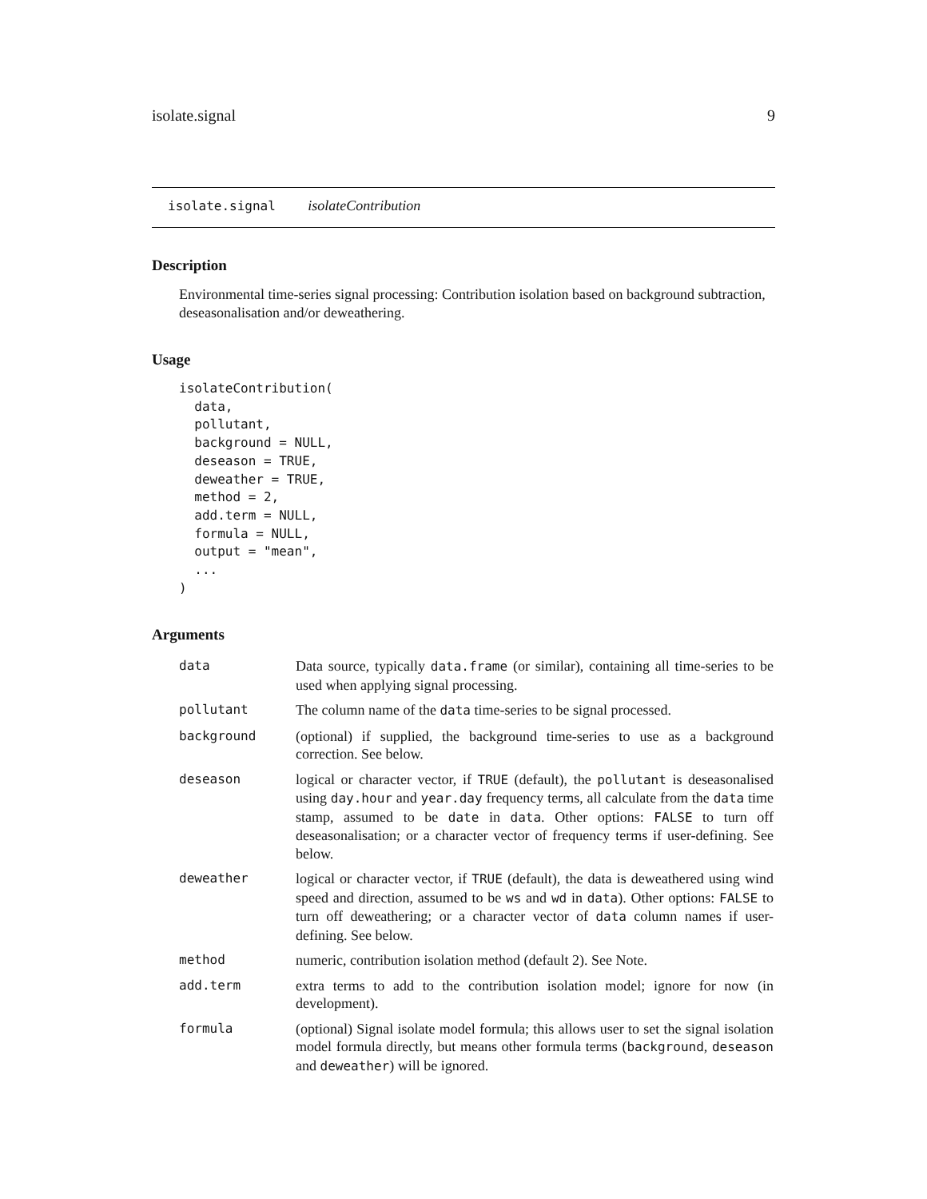isolate.signal 9
isolate.signal isolateContribution
Description
Environmental time-series signal processing: Contribution isolation based on background subtraction, deseasonalisation and/or deweathering.
Usage
isolateContribution(
  data,
  pollutant,
  background = NULL,
  deseason = TRUE,
  deweather = TRUE,
  method = 2,
  add.term = NULL,
  formula = NULL,
  output = "mean",
  ...
)
Arguments
| data | Data source, typically data.frame (or similar), containing all time-series to be used when applying signal processing. |
| pollutant | The column name of the data time-series to be signal processed. |
| background | (optional) if supplied, the background time-series to use as a background correction. See below. |
| deseason | logical or character vector, if TRUE (default), the pollutant is deseasonalised using day.hour and year.day frequency terms, all calculate from the data time stamp, assumed to be date in data . Other options: FALSE to turn off deseasonalisation; or a character vector of frequency terms if user-defining. See below. |
| deweather | logical or character vector, if TRUE (default), the data is deweathered using wind speed and direction, assumed to be ws and wd in data ). Other options: FALSE to turn off deweathering; or a character vector of data column names if user-defining. See below. |
| method | numeric, contribution isolation method (default 2). See Note. |
| add.term | extra terms to add to the contribution isolation model; ignore for now (in development). |
| formula | (optional) Signal isolate model formula; this allows user to set the signal isolation model formula directly, but means other formula terms ( background , deseason and deweather ) will be ignored. |